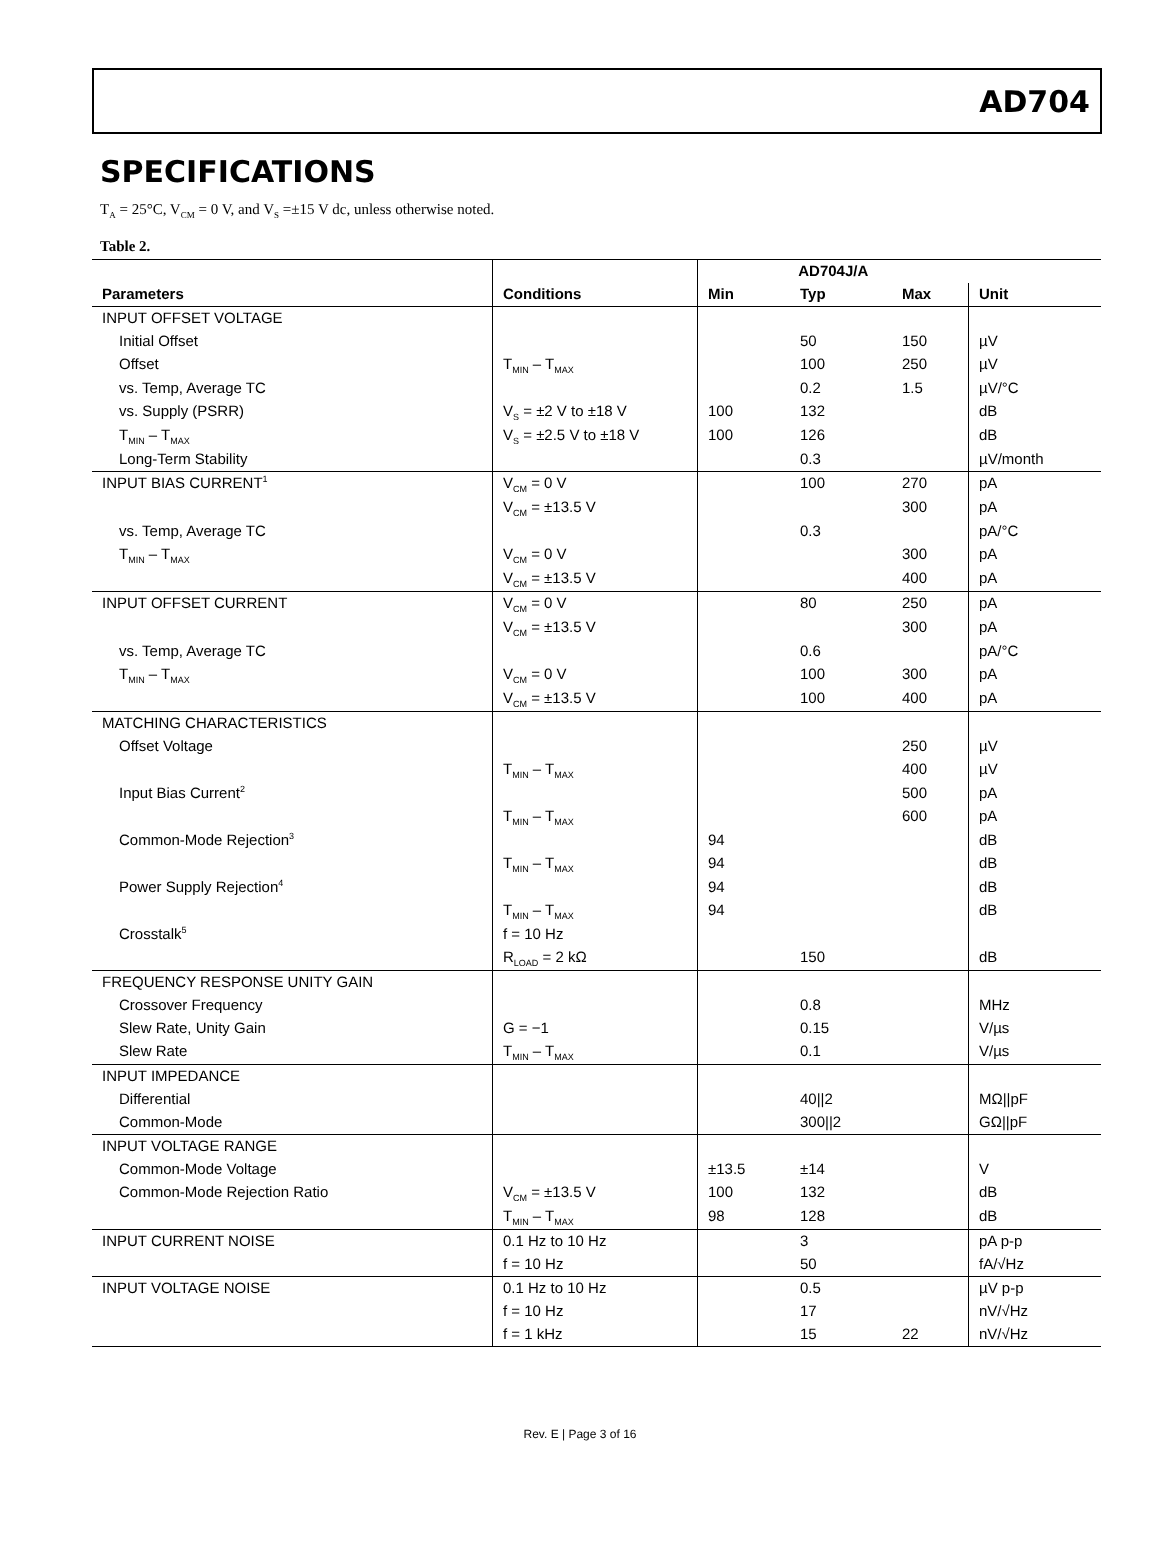AD704
SPECIFICATIONS
T<sub>A</sub> = 25°C, V<sub>CM</sub> = 0 V, and V<sub>S</sub> =±15 V dc, unless otherwise noted.
Table 2.
| | | AD704J/A | | | |
| --- | --- | --- | --- | --- | --- |
| Parameters | Conditions | Min | Typ | Max | Unit |
| INPUT OFFSET VOLTAGE | | | | | |
| Initial Offset | | | 50 | 150 | µV |
| Offset | T<sub>MIN</sub> – T<sub>MAX</sub> | | 100 | 250 | µV |
| vs. Temp, Average TC | | | 0.2 | 1.5 | µV/°C |
| vs. Supply (PSRR) | V<sub>S</sub> = ±2 V to ±18 V | 100 | 132 | | dB |
| T<sub>MIN</sub> – T<sub>MAX</sub> | V<sub>S</sub> = ±2.5 V to ±18 V | 100 | 126 | | dB |
| Long-Term Stability | | | 0.3 | | µV/month |
| INPUT BIAS CURRENT<sup>1</sup> | V<sub>CM</sub> = 0 V | | 100 | 270 | pA |
| | V<sub>CM</sub> = ±13.5 V | | | 300 | pA |
| vs. Temp, Average TC | | | 0.3 | | pA/°C |
| T<sub>MIN</sub> – T<sub>MAX</sub> | V<sub>CM</sub> = 0 V | | | 300 | pA |
| | V<sub>CM</sub> = ±13.5 V | | | 400 | pA |
| INPUT OFFSET CURRENT | V<sub>CM</sub> = 0 V | | 80 | 250 | pA |
| | V<sub>CM</sub> = ±13.5 V | | | 300 | pA |
| vs. Temp, Average TC | | | 0.6 | | pA/°C |
| T<sub>MIN</sub> – T<sub>MAX</sub> | V<sub>CM</sub> = 0 V | | 100 | 300 | pA |
| | V<sub>CM</sub> = ±13.5 V | | 100 | 400 | pA |
| MATCHING CHARACTERISTICS | | | | | |
| Offset Voltage | | | | 250 | µV |
| | T<sub>MIN</sub> – T<sub>MAX</sub> | | | 400 | µV |
| Input Bias Current<sup>2</sup> | | | | 500 | pA |
| | T<sub>MIN</sub> – T<sub>MAX</sub> | | | 600 | pA |
| Common-Mode Rejection<sup>3</sup> | | 94 | | | dB |
| | T<sub>MIN</sub> – T<sub>MAX</sub> | 94 | | | dB |
| Power Supply Rejection<sup>4</sup> | | 94 | | | dB |
| | T<sub>MIN</sub> – T<sub>MAX</sub> | 94 | | | dB |
| Crosstalk<sup>5</sup> | f = 10 Hz | | | | |
| | R<sub>LOAD</sub> = 2 kΩ | | 150 | | dB |
| FREQUENCY RESPONSE UNITY GAIN | | | | | |
| Crossover Frequency | | | 0.8 | | MHz |
| Slew Rate, Unity Gain | G = −1 | | 0.15 | | V/µs |
| Slew Rate | T<sub>MIN</sub> – T<sub>MAX</sub> | | 0.1 | | V/µs |
| INPUT IMPEDANCE | | | | | |
| Differential | | | 40//2 | | MΩ//pF |
| Common-Mode | | | 300//2 | | GΩ//pF |
| INPUT VOLTAGE RANGE | | | | | |
| Common-Mode Voltage | | ±13.5 | ±14 | | V |
| Common-Mode Rejection Ratio | V<sub>CM</sub> = ±13.5 V | 100 | 132 | | dB |
| | T<sub>MIN</sub> – T<sub>MAX</sub> | 98 | 128 | | dB |
| INPUT CURRENT NOISE | 0.1 Hz to 10 Hz | | 3 | | pA p-p |
| | f = 10 Hz | | 50 | | fA/√Hz |
| INPUT VOLTAGE NOISE | 0.1 Hz to 10 Hz | | 0.5 | | µV p-p |
| | f = 10 Hz | | 17 | | nV/√Hz |
| | f = 1 kHz | | 15 | 22 | nV/√Hz |
Rev. E | Page 3 of 16